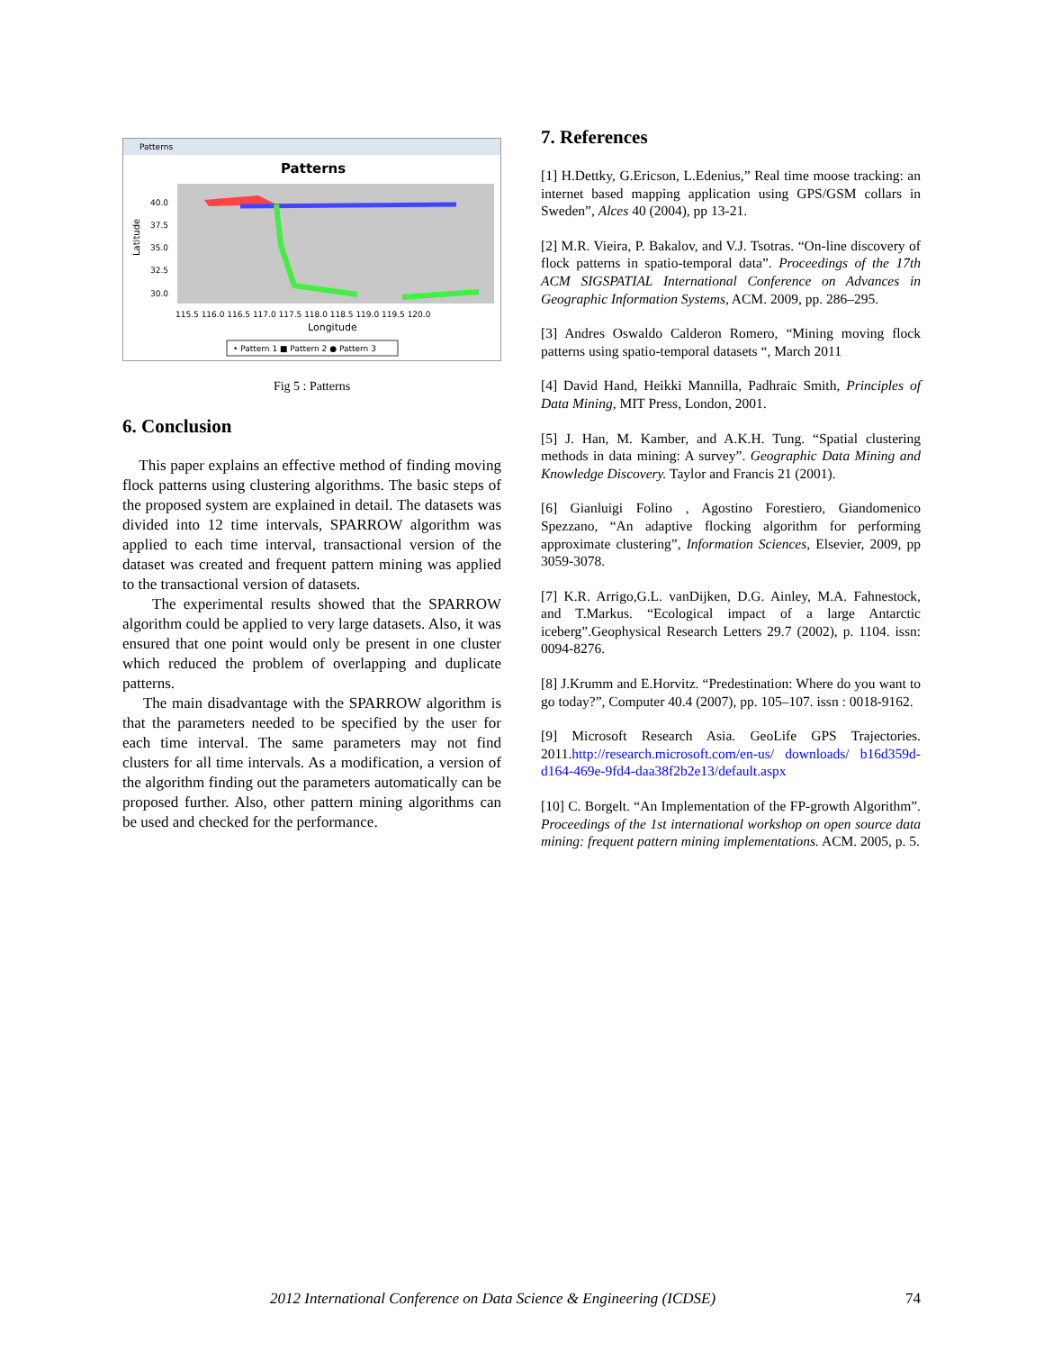Patterns
Patterns
Latitude
40.0
37.5
35.0
32.5
30.0
115.5 116.0 116.5 117.0 117.5 118.0 118.5 119.0 119.5 120.0
Longitude
• Pattern 1 ■ Pattern 2 ● Pattern 3
Fig 5 : Patterns
6. Conclusion
This paper explains an effective method of finding moving flock patterns using clustering algorithms. The basic steps of the proposed system are explained in detail. The datasets was divided into 12 time intervals, SPARROW algorithm was applied to each time interval, transactional version of the dataset was created and frequent pattern mining was applied to the transactional version of datasets.
The experimental results showed that the SPARROW algorithm could be applied to very large datasets. Also, it was ensured that one point would only be present in one cluster which reduced the problem of overlapping and duplicate patterns.
The main disadvantage with the SPARROW algorithm is that the parameters needed to be specified by the user for each time interval. The same parameters may not find clusters for all time intervals. As a modification, a version of the algorithm finding out the parameters automatically can be proposed further. Also, other pattern mining algorithms can be used and checked for the performance.
7. References
[1] H.Dettky, G.Ericson, L.Edenius,” Real time moose tracking: an internet based mapping application using GPS/GSM collars in Sweden”, Alces 40 (2004), pp 13-21.
[2] M.R. Vieira, P. Bakalov, and V.J. Tsotras. “On-line discovery of flock patterns in spatio-temporal data”. Proceedings of the 17th ACM SIGSPATIAL International Conference on Advances in Geographic Information Systems, ACM. 2009, pp. 286–295.
[3] Andres Oswaldo Calderon Romero, “Mining moving flock patterns using spatio-temporal datasets “, March 2011
[4] David Hand, Heikki Mannilla, Padhraic Smith, Principles of Data Mining, MIT Press, London, 2001.
[5] J. Han, M. Kamber, and A.K.H. Tung. “Spatial clustering methods in data mining: A survey”. Geographic Data Mining and Knowledge Discovery. Taylor and Francis 21 (2001).
[6] Gianluigi Folino , Agostino Forestiero, Giandomenico Spezzano, “An adaptive flocking algorithm for performing approximate clustering”, Information Sciences, Elsevier, 2009, pp 3059-3078.
[7] K.R. Arrigo,G.L. vanDijken, D.G. Ainley, M.A. Fahnestock, and T.Markus. “Ecological impact of a large Antarctic iceberg”.Geophysical Research Letters 29.7 (2002), p. 1104. issn: 0094-8276.
[8] J.Krumm and E.Horvitz. “Predestination: Where do you want to go today?”, Computer 40.4 (2007), pp. 105–107. issn : 0018-9162.
[9] Microsoft Research Asia. GeoLife GPS Trajectories. 2011.http://research.microsoft.com/en-us/ downloads/ b16d359d-d164-469e-9fd4-daa38f2b2e13/default.aspx
[10] C. Borgelt. “An Implementation of the FP-growth Algorithm”. Proceedings of the 1st international workshop on open source data mining: frequent pattern mining implementations. ACM. 2005, p. 5.
2012 International Conference on Data Science & Engineering (ICDSE) 74